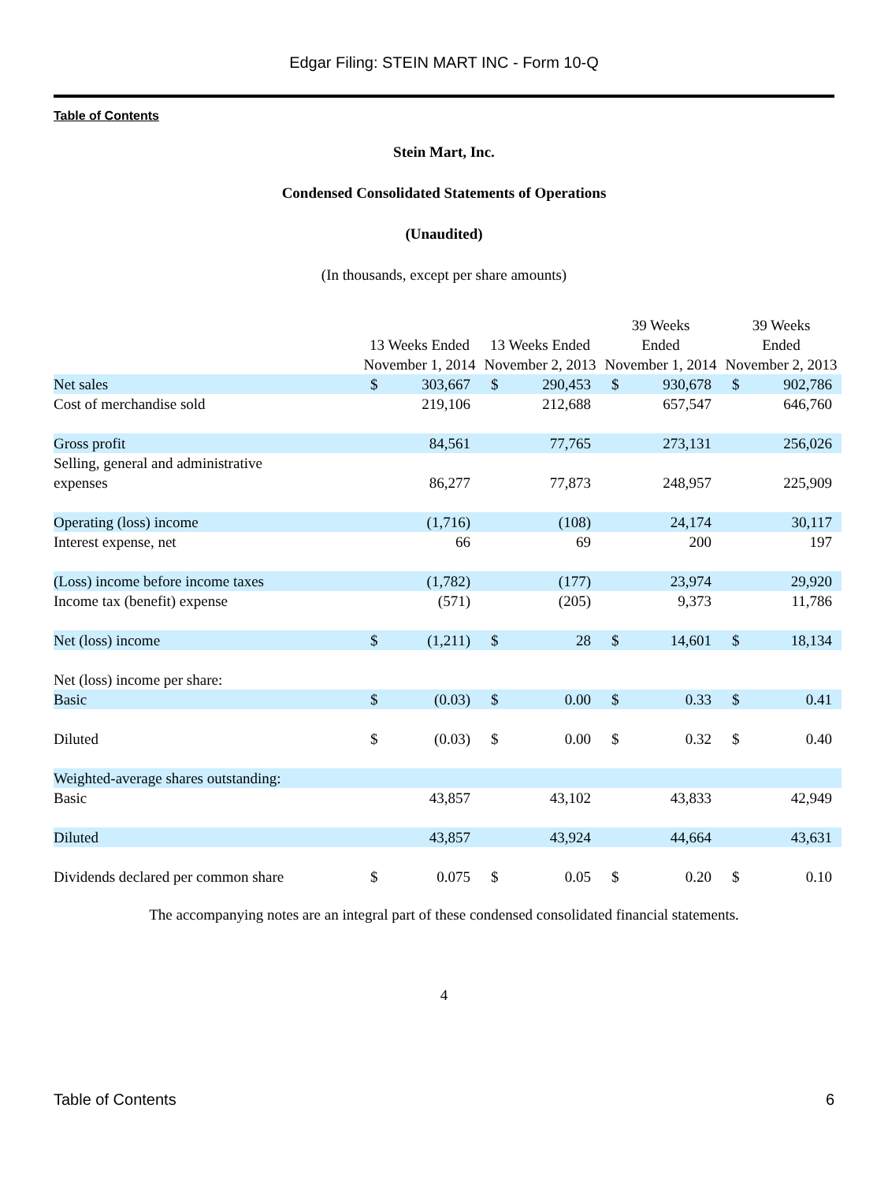Edgar Filing: STEIN MART INC - Form 10-Q
Table of Contents
Stein Mart, Inc.
Condensed Consolidated Statements of Operations
(Unaudited)
(In thousands, except per share amounts)
| | 13 Weeks Ended November 1, 2014 | | 13 Weeks Ended November 2, 2013 | | 39 Weeks Ended November 1, 2014 | | 39 Weeks Ended November 2, 2013 | |
| --- | --- | --- | --- | --- | --- | --- | --- | --- |
| Net sales | $ | 303,667 | $ | 290,453 | $ | 930,678 | $ | 902,786 |
| Cost of merchandise sold | | 219,106 | | 212,688 | | 657,547 | | 646,760 |
| Gross profit | | 84,561 | | 77,765 | | 273,131 | | 256,026 |
| Selling, general and administrative expenses | | 86,277 | | 77,873 | | 248,957 | | 225,909 |
| Operating (loss) income | | (1,716) | | (108) | | 24,174 | | 30,117 |
| Interest expense, net | | 66 | | 69 | | 200 | | 197 |
| (Loss) income before income taxes | | (1,782) | | (177) | | 23,974 | | 29,920 |
| Income tax (benefit) expense | | (571) | | (205) | | 9,373 | | 11,786 |
| Net (loss) income | $ | (1,211) | $ | 28 | $ | 14,601 | $ | 18,134 |
| Net (loss) income per share: | | | | | | | | |
| Basic | $ | (0.03) | $ | 0.00 | $ | 0.33 | $ | 0.41 |
| Diluted | $ | (0.03) | $ | 0.00 | $ | 0.32 | $ | 0.40 |
| Weighted-average shares outstanding: | | | | | | | | |
| Basic | | 43,857 | | 43,102 | | 43,833 | | 42,949 |
| Diluted | | 43,857 | | 43,924 | | 44,664 | | 43,631 |
| Dividends declared per common share | $ | 0.075 | $ | 0.05 | $ | 0.20 | $ | 0.10 |
The accompanying notes are an integral part of these condensed consolidated financial statements.
4
Table of Contents 6